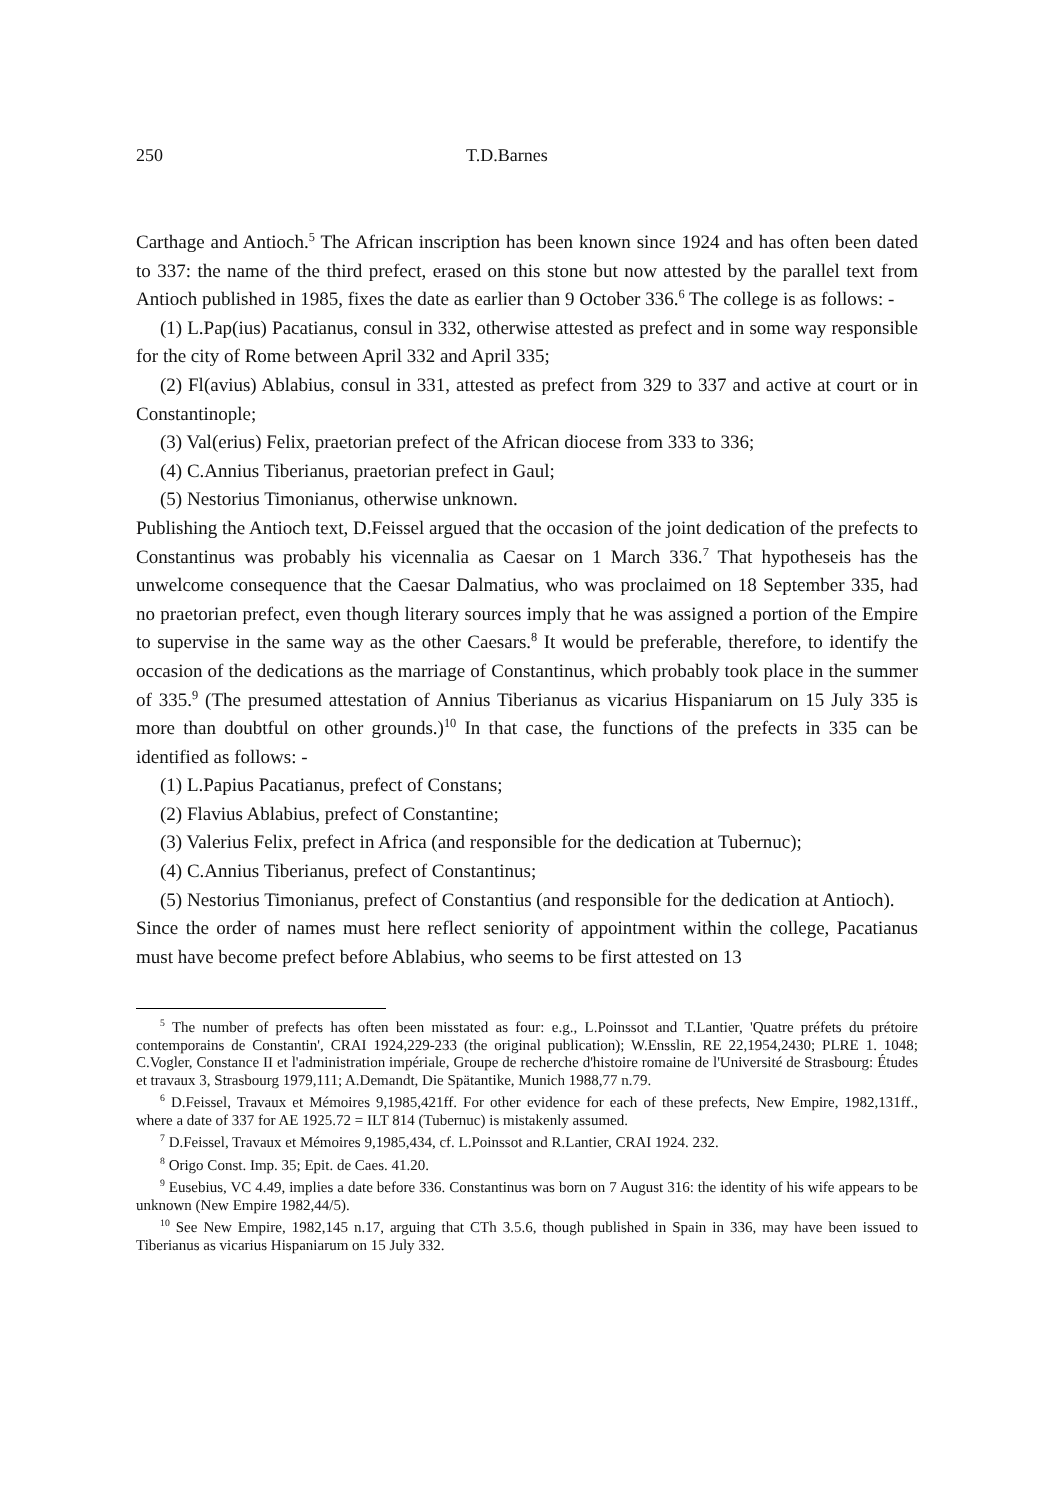250 T.D.Barnes
Carthage and Antioch.<sup>5</sup> The African inscription has been known since 1924 and has often been dated to 337: the name of the third prefect, erased on this stone but now attested by the parallel text from Antioch published in 1985, fixes the date as earlier than 9 October 336.<sup>6</sup> The college is as follows: -
(1) L.Pap(ius) Pacatianus, consul in 332, otherwise attested as prefect and in some way responsible for the city of Rome between April 332 and April 335;
(2) Fl(avius) Ablabius, consul in 331, attested as prefect from 329 to 337 and active at court or in Constantinople;
(3) Val(erius) Felix, praetorian prefect of the African diocese from 333 to 336;
(4) C.Annius Tiberianus, praetorian prefect in Gaul;
(5) Nestorius Timonianus, otherwise unknown.
Publishing the Antioch text, D.Feissel argued that the occasion of the joint dedication of the prefects to Constantinus was probably his vicennalia as Caesar on 1 March 336.<sup>7</sup> That hypotheseis has the unwelcome consequence that the Caesar Dalmatius, who was proclaimed on 18 September 335, had no praetorian prefect, even though literary sources imply that he was assigned a portion of the Empire to supervise in the same way as the other Caesars.<sup>8</sup> It would be preferable, therefore, to identify the occasion of the dedications as the marriage of Constantinus, which probably took place in the summer of 335.<sup>9</sup> (The presumed attestation of Annius Tiberianus as vicarius Hispaniarum on 15 July 335 is more than doubtful on other grounds.)<sup>10</sup> In that case, the functions of the prefects in 335 can be identified as follows: -
(1) L.Papius Pacatianus, prefect of Constans;
(2) Flavius Ablabius, prefect of Constantine;
(3) Valerius Felix, prefect in Africa (and responsible for the dedication at Tubernuc);
(4) C.Annius Tiberianus, prefect of Constantinus;
(5) Nestorius Timonianus, prefect of Constantius (and responsible for the dedication at Antioch).
Since the order of names must here reflect seniority of appointment within the college, Pacatianus must have become prefect before Ablabius, who seems to be first attested on 13
<sup>5</sup> The number of prefects has often been misstated as four: e.g., L.Poinssot and T.Lantier, 'Quatre préfets du prétoire contemporains de Constantin', CRAI 1924,229-233 (the original publication); W.Ensslin, RE 22,1954,2430; PLRE 1. 1048; C.Vogler, Constance II et l'administration impériale, Groupe de recherche d'histoire romaine de l'Université de Strasbourg: Études et travaux 3, Strasbourg 1979,111; A.Demandt, Die Spätantike, Munich 1988,77 n.79.
<sup>6</sup> D.Feissel, Travaux et Mémoires 9,1985,421ff. For other evidence for each of these prefects, New Empire, 1982,131ff., where a date of 337 for AE 1925.72 = ILT 814 (Tubernuc) is mistakenly assumed.
<sup>7</sup> D.Feissel, Travaux et Mémoires 9,1985,434, cf. L.Poinssot and R.Lantier, CRAI 1924. 232.
<sup>8</sup> Origo Const. Imp. 35; Epit. de Caes. 41.20.
<sup>9</sup> Eusebius, VC 4.49, implies a date before 336. Constantinus was born on 7 August 316: the identity of his wife appears to be unknown (New Empire 1982,44/5).
<sup>10</sup> See New Empire, 1982,145 n.17, arguing that CTh 3.5.6, though published in Spain in 336, may have been issued to Tiberianus as vicarius Hispaniarum on 15 July 332.